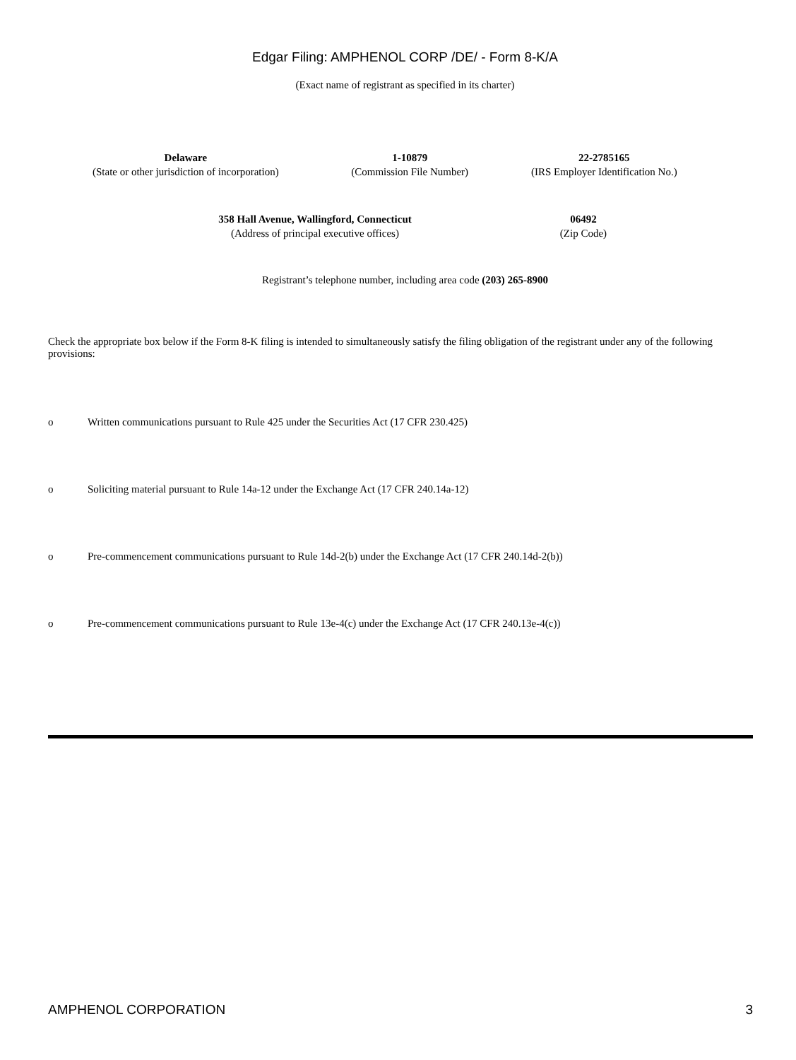Edgar Filing: AMPHENOL CORP /DE/ - Form 8-K/A
(Exact name of registrant as specified in its charter)
| Delaware | 1-10879 | 22-2785165 |
| (State or other jurisdiction of incorporation) | (Commission File Number) | (IRS Employer Identification No.) |
| 358 Hall Avenue, Wallingford, Connecticut | 06492 |
| (Address of principal executive offices) | (Zip Code) |
Registrant’s telephone number, including area code (203) 265-8900
Check the appropriate box below if the Form 8-K filing is intended to simultaneously satisfy the filing obligation of the registrant under any of the following provisions:
o Written communications pursuant to Rule 425 under the Securities Act (17 CFR 230.425)
o Soliciting material pursuant to Rule 14a-12 under the Exchange Act (17 CFR 240.14a-12)
o Pre-commencement communications pursuant to Rule 14d-2(b) under the Exchange Act (17 CFR 240.14d-2(b))
o Pre-commencement communications pursuant to Rule 13e-4(c) under the Exchange Act (17 CFR 240.13e-4(c))
AMPHENOL CORPORATION 3